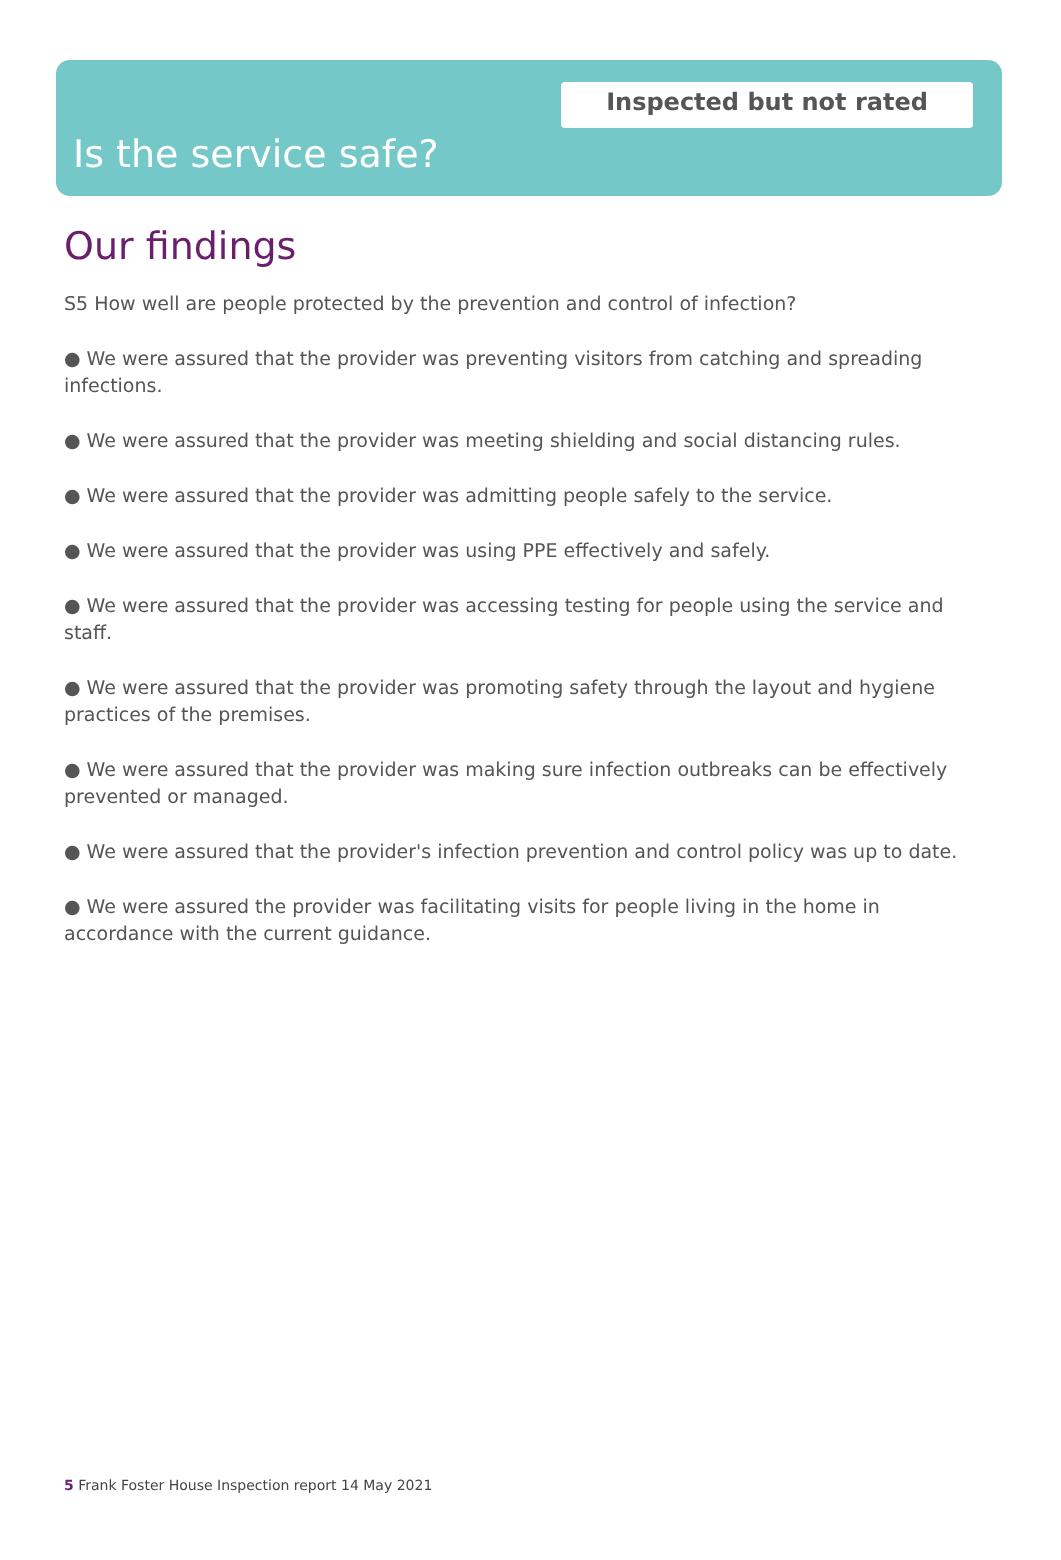Inspected but not rated
Is the service safe?
Our findings
S5 How well are people protected by the prevention and control of infection?
● We were assured that the provider was preventing visitors from catching and spreading infections.
● We were assured that the provider was meeting shielding and social distancing rules.
● We were assured that the provider was admitting people safely to the service.
● We were assured that the provider was using PPE effectively and safely.
● We were assured that the provider was accessing testing for people using the service and staff.
● We were assured that the provider was promoting safety through the layout and hygiene practices of the premises.
● We were assured that the provider was making sure infection outbreaks can be effectively prevented or managed.
● We were assured that the provider's infection prevention and control policy was up to date.
● We were assured the provider was facilitating visits for people living in the home in accordance with the current guidance.
5 Frank Foster House Inspection report 14 May 2021